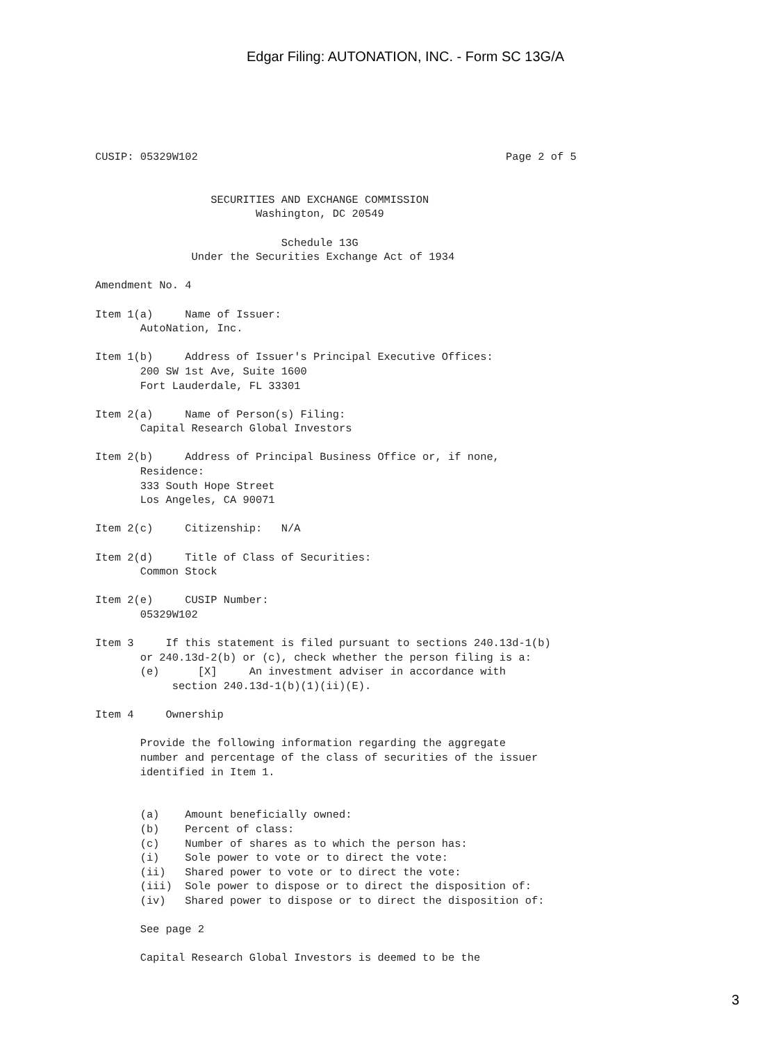Edgar Filing: AUTONATION, INC. - Form SC 13G/A
CUSIP: 05329W102                                                Page 2 of 5


                  SECURITIES AND EXCHANGE COMMISSION
                         Washington, DC 20549

                             Schedule 13G
               Under the Securities Exchange Act of 1934

Amendment No. 4

Item 1(a)     Name of Issuer:
       AutoNation, Inc.

Item 1(b)     Address of Issuer's Principal Executive Offices:
       200 SW 1st Ave, Suite 1600
       Fort Lauderdale, FL 33301

Item 2(a)     Name of Person(s) Filing:
       Capital Research Global Investors

Item 2(b)     Address of Principal Business Office or, if none,
       Residence:
       333 South Hope Street
       Los Angeles, CA 90071

Item 2(c)     Citizenship:   N/A

Item 2(d)     Title of Class of Securities:
       Common Stock

Item 2(e)     CUSIP Number:
       05329W102

Item 3     If this statement is filed pursuant to sections 240.13d-1(b)
       or 240.13d-2(b) or (c), check whether the person filing is a:
       (e)      [X]     An investment adviser in accordance with
            section 240.13d-1(b)(1)(ii)(E).

Item 4     Ownership

       Provide the following information regarding the aggregate
       number and percentage of the class of securities of the issuer
       identified in Item 1.


       (a)    Amount beneficially owned:
       (b)    Percent of class:
       (c)    Number of shares as to which the person has:
       (i)    Sole power to vote or to direct the vote:
       (ii)   Shared power to vote or to direct the vote:
       (iii)  Sole power to dispose or to direct the disposition of:
       (iv)   Shared power to dispose or to direct the disposition of:

       See page 2

       Capital Research Global Investors is deemed to be the
3